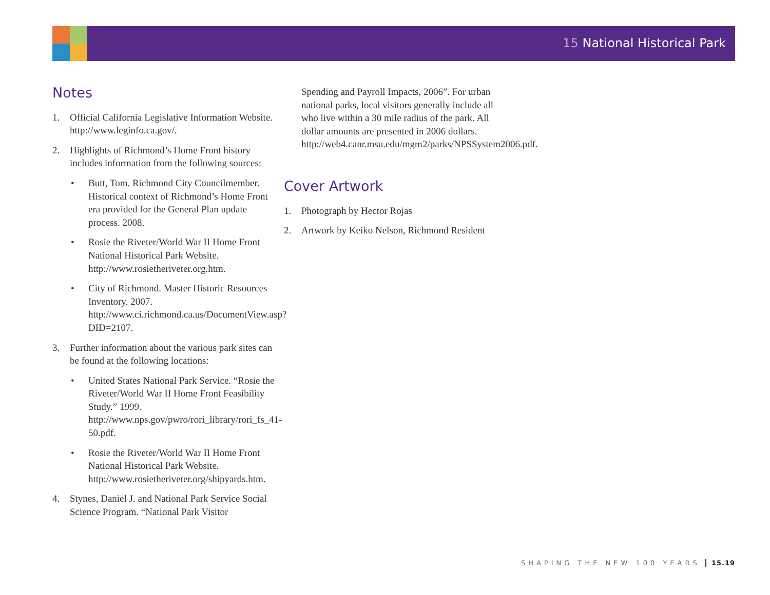15 National Historical Park
Notes
1. Official California Legislative Information Website. http://www.leginfo.ca.gov/.
2. Highlights of Richmond’s Home Front history includes information from the following sources:
• Butt, Tom. Richmond City Councilmember. Historical context of Richmond’s Home Front era provided for the General Plan update process. 2008.
• Rosie the Riveter/World War II Home Front National Historical Park Website. http://www.rosietheriveter.org.htm.
• City of Richmond. Master Historic Resources Inventory. 2007. http://www.ci.richmond.ca.us/DocumentView.asp?DID=2107.
3. Further information about the various park sites can be found at the following locations:
• United States National Park Service. “Rosie the Riveter/World War II Home Front Feasibility Study.” 1999. http://www.nps.gov/pwro/rori_library/rori_fs_41-50.pdf.
• Rosie the Riveter/World War II Home Front National Historical Park Website. http://www.rosietheriveter.org/shipyards.htm.
4. Stynes, Daniel J. and National Park Service Social Science Program. “National Park Visitor
Spending and Payroll Impacts, 2006”. For urban national parks, local visitors generally include all who live within a 30 mile radius of the park. All dollar amounts are presented in 2006 dollars. http://web4.canr.msu.edu/mgm2/parks/NPSSystem2006.pdf.
Cover Artwork
1. Photograph by Hector Rojas
2. Artwork by Keiko Nelson, Richmond Resident
SHAPING THE NEW 100 YEARS 15.19